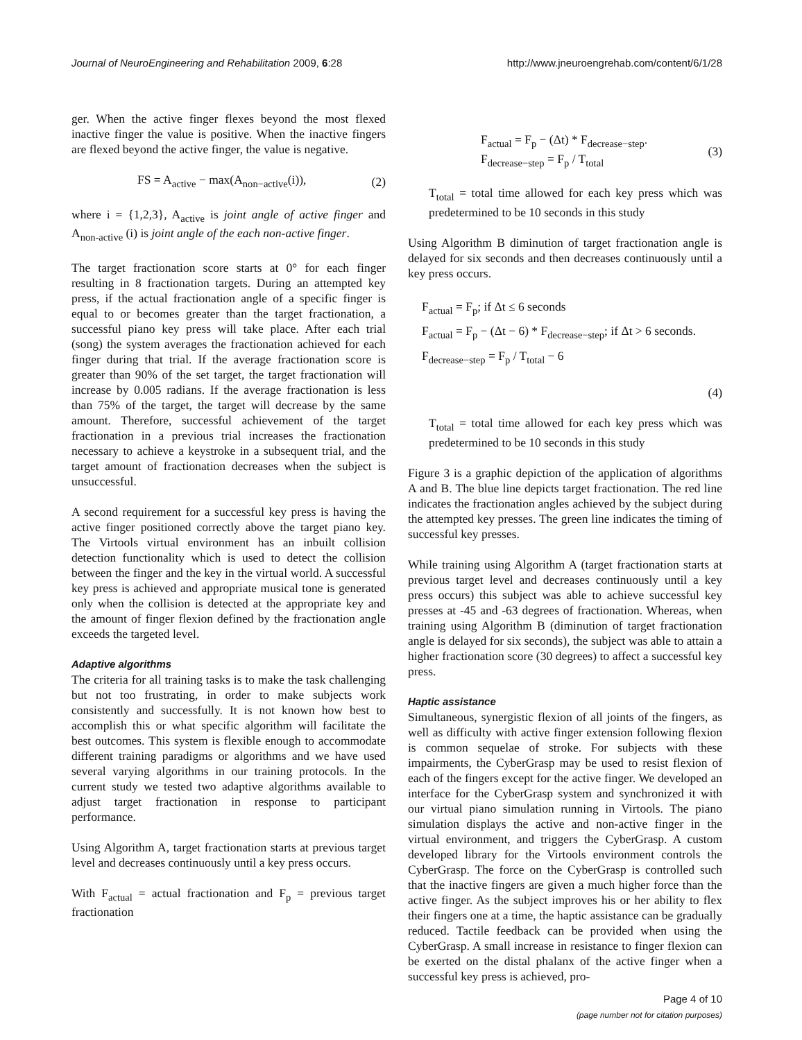Journal of NeuroEngineering and Rehabilitation 2009, 6:28 http://www.jneuroengrehab.com/content/6/1/28
ger. When the active finger flexes beyond the most flexed inactive finger the value is positive. When the inactive fingers are flexed beyond the active finger, the value is negative.
FS = A<sub>active</sub> − max(A<sub>non−active</sub>(i)), (2)
where i = {1,2,3}, A<sub>active</sub> is joint angle of active finger and A<sub>non-active</sub> (i) is joint angle of the each non-active finger.
The target fractionation score starts at 0° for each finger resulting in 8 fractionation targets. During an attempted key press, if the actual fractionation angle of a specific finger is equal to or becomes greater than the target fractionation, a successful piano key press will take place. After each trial (song) the system averages the fractionation achieved for each finger during that trial. If the average fractionation score is greater than 90% of the set target, the target fractionation will increase by 0.005 radians. If the average fractionation is less than 75% of the target, the target will decrease by the same amount. Therefore, successful achievement of the target fractionation in a previous trial increases the fractionation necessary to achieve a keystroke in a subsequent trial, and the target amount of fractionation decreases when the subject is unsuccessful.
A second requirement for a successful key press is having the active finger positioned correctly above the target piano key. The Virtools virtual environment has an inbuilt collision detection functionality which is used to detect the collision between the finger and the key in the virtual world. A successful key press is achieved and appropriate musical tone is generated only when the collision is detected at the appropriate key and the amount of finger flexion defined by the fractionation angle exceeds the targeted level.
Adaptive algorithms
The criteria for all training tasks is to make the task challenging but not too frustrating, in order to make subjects work consistently and successfully. It is not known how best to accomplish this or what specific algorithm will facilitate the best outcomes. This system is flexible enough to accommodate different training paradigms or algorithms and we have used several varying algorithms in our training protocols. In the current study we tested two adaptive algorithms available to adjust target fractionation in response to participant performance.
Using Algorithm A, target fractionation starts at previous target level and decreases continuously until a key press occurs.
With F<sub>actual</sub> = actual fractionation and F<sub>p</sub> = previous target fractionation
F<sub>actual</sub> = F<sub>p</sub> − (Δt) * F<sub>decrease−step</sub>.
F<sub>decrease−step</sub> = F<sub>p</sub> / T<sub>total</sub> (3)
T<sub>total</sub> = total time allowed for each key press which was predetermined to be 10 seconds in this study
Using Algorithm B diminution of target fractionation angle is delayed for six seconds and then decreases continuously until a key press occurs.
F<sub>actual</sub> = F<sub>p</sub>; if Δt ≤ 6 seconds
F<sub>actual</sub> = F<sub>p</sub> − (Δt − 6) * F<sub>decrease−step</sub>; if Δt > 6 seconds.
F<sub>decrease−step</sub> = F<sub>p</sub> / T<sub>total</sub> − 6
(4)
T<sub>total</sub> = total time allowed for each key press which was predetermined to be 10 seconds in this study
Figure 3 is a graphic depiction of the application of algorithms A and B. The blue line depicts target fractionation. The red line indicates the fractionation angles achieved by the subject during the attempted key presses. The green line indicates the timing of successful key presses.
While training using Algorithm A (target fractionation starts at previous target level and decreases continuously until a key press occurs) this subject was able to achieve successful key presses at -45 and -63 degrees of fractionation. Whereas, when training using Algorithm B (diminution of target fractionation angle is delayed for six seconds), the subject was able to attain a higher fractionation score (30 degrees) to affect a successful key press.
Haptic assistance
Simultaneous, synergistic flexion of all joints of the fingers, as well as difficulty with active finger extension following flexion is common sequelae of stroke. For subjects with these impairments, the CyberGrasp may be used to resist flexion of each of the fingers except for the active finger. We developed an interface for the CyberGrasp system and synchronized it with our virtual piano simulation running in Virtools. The piano simulation displays the active and non-active finger in the virtual environment, and triggers the CyberGrasp. A custom developed library for the Virtools environment controls the CyberGrasp. The force on the CyberGrasp is controlled such that the inactive fingers are given a much higher force than the active finger. As the subject improves his or her ability to flex their fingers one at a time, the haptic assistance can be gradually reduced. Tactile feedback can be provided when using the CyberGrasp. A small increase in resistance to finger flexion can be exerted on the distal phalanx of the active finger when a successful key press is achieved, pro-
Page 4 of 10
(page number not for citation purposes)